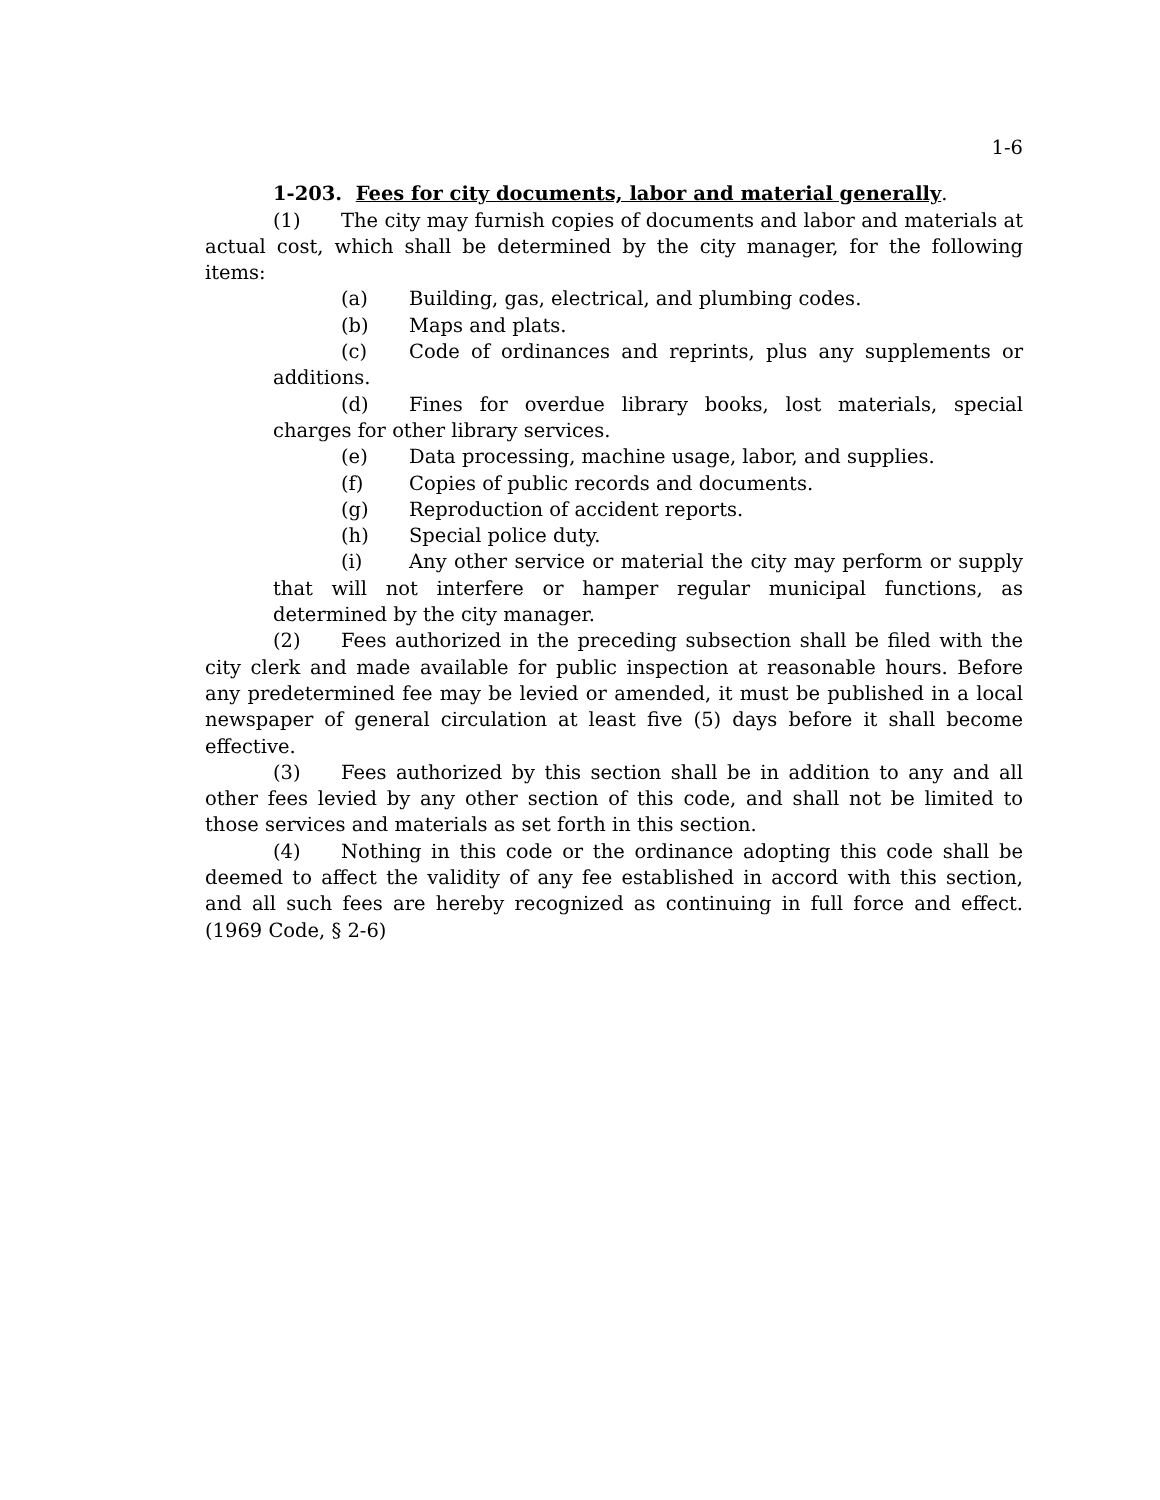1-6
1-203. Fees for city documents, labor and material generally.
(1) The city may furnish copies of documents and labor and materials at actual cost, which shall be determined by the city manager, for the following items:
(a) Building, gas, electrical, and plumbing codes.
(b) Maps and plats.
(c) Code of ordinances and reprints, plus any supplements or additions.
(d) Fines for overdue library books, lost materials, special charges for other library services.
(e) Data processing, machine usage, labor, and supplies.
(f) Copies of public records and documents.
(g) Reproduction of accident reports.
(h) Special police duty.
(i) Any other service or material the city may perform or supply that will not interfere or hamper regular municipal functions, as determined by the city manager.
(2) Fees authorized in the preceding subsection shall be filed with the city clerk and made available for public inspection at reasonable hours. Before any predetermined fee may be levied or amended, it must be published in a local newspaper of general circulation at least five (5) days before it shall become effective.
(3) Fees authorized by this section shall be in addition to any and all other fees levied by any other section of this code, and shall not be limited to those services and materials as set forth in this section.
(4) Nothing in this code or the ordinance adopting this code shall be deemed to affect the validity of any fee established in accord with this section, and all such fees are hereby recognized as continuing in full force and effect. (1969 Code, § 2-6)